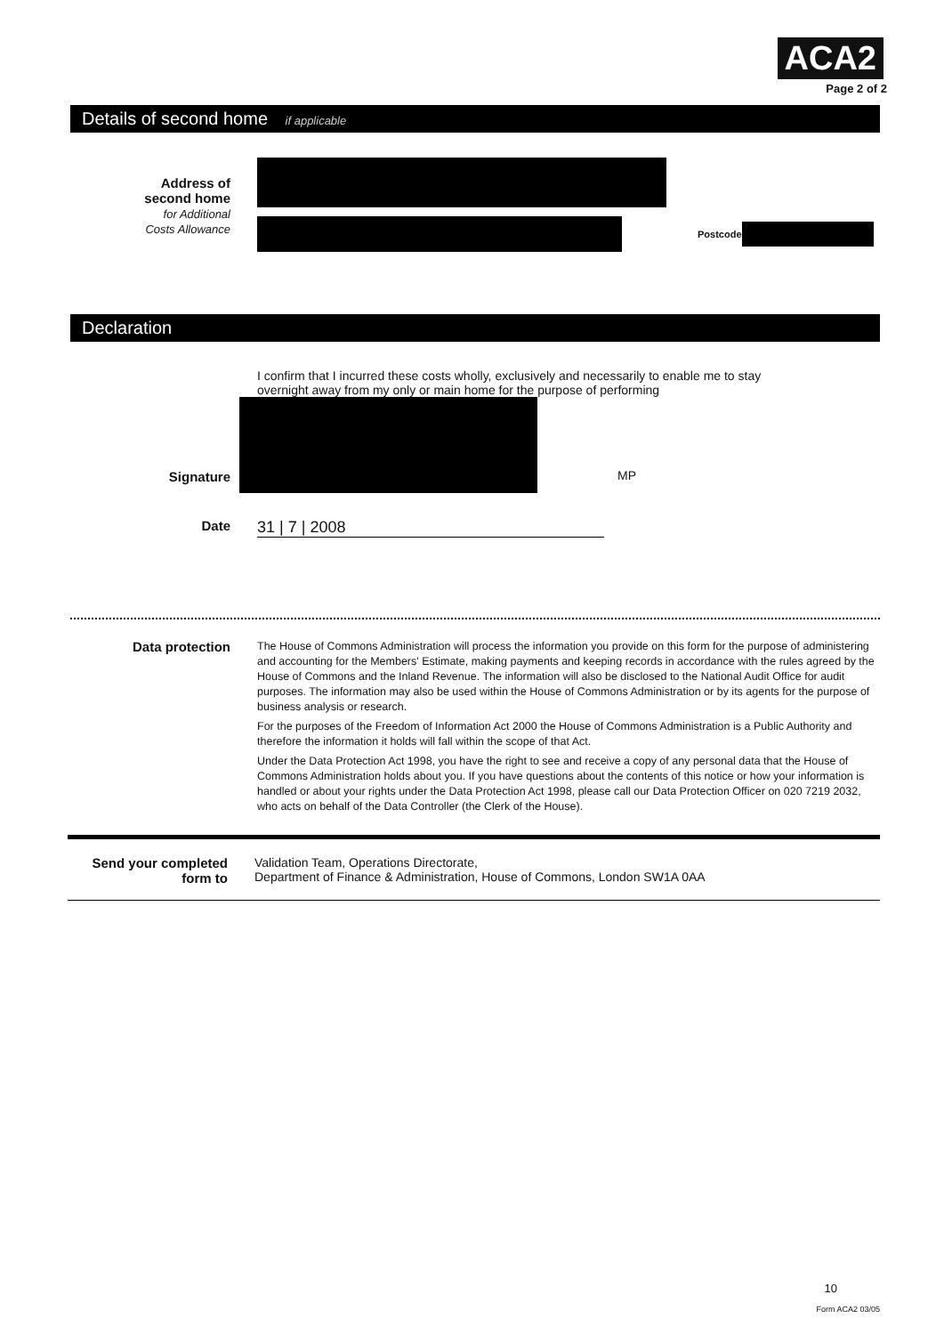ACA2
Page 2 of 2
Details of second home if applicable
Address of
second home
for Additional
Costs Allowance
Postcode
Declaration
I confirm that I incurred these costs wholly, exclusively and necessarily to enable me to stay overnight away from my only or main home for the purpose of performing
Signature
MP
Date
31 | 7 | 2008
Data protection
The House of Commons Administration will process the information you provide on this form for the purpose of administering and accounting for the Members' Estimate, making payments and keeping records in accordance with the rules agreed by the House of Commons and the Inland Revenue. The information will also be disclosed to the National Audit Office for audit purposes. The information may also be used within the House of Commons Administration or by its agents for the purpose of business analysis or research.
For the purposes of the Freedom of Information Act 2000 the House of Commons Administration is a Public Authority and therefore the information it holds will fall within the scope of that Act.
Under the Data Protection Act 1998, you have the right to see and receive a copy of any personal data that the House of Commons Administration holds about you. If you have questions about the contents of this notice or how your information is handled or about your rights under the Data Protection Act 1998, please call our Data Protection Officer on 020 7219 2032, who acts on behalf of the Data Controller (the Clerk of the House).
Send your completed
form to
Validation Team, Operations Directorate,
Department of Finance & Administration, House of Commons, London SW1A 0AA
10
Form ACA2 03/05